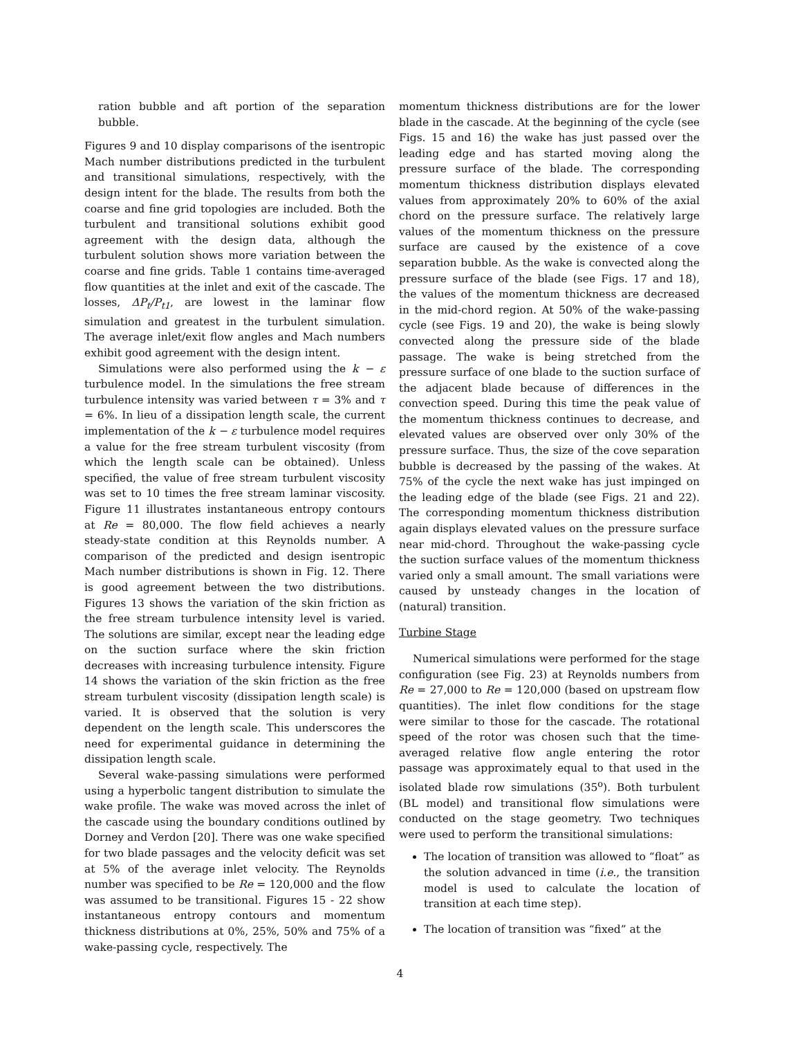ration bubble and aft portion of the separation bubble.
Figures 9 and 10 display comparisons of the isentropic Mach number distributions predicted in the turbulent and transitional simulations, respectively, with the design intent for the blade. The results from both the coarse and fine grid topologies are included. Both the turbulent and transitional solutions exhibit good agreement with the design data, although the turbulent solution shows more variation between the coarse and fine grids. Table 1 contains time-averaged flow quantities at the inlet and exit of the cascade. The losses, ΔP<sub>t</sub>/P<sub>t1</sub>, are lowest in the laminar flow simulation and greatest in the turbulent simulation. The average inlet/exit flow angles and Mach numbers exhibit good agreement with the design intent.
Simulations were also performed using the k − ε turbulence model. In the simulations the free stream turbulence intensity was varied between τ = 3% and τ = 6%. In lieu of a dissipation length scale, the current implementation of the k − ε turbulence model requires a value for the free stream turbulent viscosity (from which the length scale can be obtained). Unless specified, the value of free stream turbulent viscosity was set to 10 times the free stream laminar viscosity. Figure 11 illustrates instantaneous entropy contours at Re = 80,000. The flow field achieves a nearly steady-state condition at this Reynolds number. A comparison of the predicted and design isentropic Mach number distributions is shown in Fig. 12. There is good agreement between the two distributions. Figures 13 shows the variation of the skin friction as the free stream turbulence intensity level is varied. The solutions are similar, except near the leading edge on the suction surface where the skin friction decreases with increasing turbulence intensity. Figure 14 shows the variation of the skin friction as the free stream turbulent viscosity (dissipation length scale) is varied. It is observed that the solution is very dependent on the length scale. This underscores the need for experimental guidance in determining the dissipation length scale.
Several wake-passing simulations were performed using a hyperbolic tangent distribution to simulate the wake profile. The wake was moved across the inlet of the cascade using the boundary conditions outlined by Dorney and Verdon [20]. There was one wake specified for two blade passages and the velocity deficit was set at 5% of the average inlet velocity. The Reynolds number was specified to be Re = 120,000 and the flow was assumed to be transitional. Figures 15 - 22 show instantaneous entropy contours and momentum thickness distributions at 0%, 25%, 50% and 75% of a wake-passing cycle, respectively. The
momentum thickness distributions are for the lower blade in the cascade. At the beginning of the cycle (see Figs. 15 and 16) the wake has just passed over the leading edge and has started moving along the pressure surface of the blade. The corresponding momentum thickness distribution displays elevated values from approximately 20% to 60% of the axial chord on the pressure surface. The relatively large values of the momentum thickness on the pressure surface are caused by the existence of a cove separation bubble. As the wake is convected along the pressure surface of the blade (see Figs. 17 and 18), the values of the momentum thickness are decreased in the mid-chord region. At 50% of the wake-passing cycle (see Figs. 19 and 20), the wake is being slowly convected along the pressure side of the blade passage. The wake is being stretched from the pressure surface of one blade to the suction surface of the adjacent blade because of differences in the convection speed. During this time the peak value of the momentum thickness continues to decrease, and elevated values are observed over only 30% of the pressure surface. Thus, the size of the cove separation bubble is decreased by the passing of the wakes. At 75% of the cycle the next wake has just impinged on the leading edge of the blade (see Figs. 21 and 22). The corresponding momentum thickness distribution again displays elevated values on the pressure surface near mid-chord. Throughout the wake-passing cycle the suction surface values of the momentum thickness varied only a small amount. The small variations were caused by unsteady changes in the location of (natural) transition.
Turbine Stage
Numerical simulations were performed for the stage configuration (see Fig. 23) at Reynolds numbers from Re = 27,000 to Re = 120,000 (based on upstream flow quantities). The inlet flow conditions for the stage were similar to those for the cascade. The rotational speed of the rotor was chosen such that the time-averaged relative flow angle entering the rotor passage was approximately equal to that used in the isolated blade row simulations (35<sup>o</sup>). Both turbulent (BL model) and transitional flow simulations were conducted on the stage geometry. Two techniques were used to perform the transitional simulations:
The location of transition was allowed to “float” as the solution advanced in time (i.e., the transition model is used to calculate the location of transition at each time step).
The location of transition was “fixed” at the
4